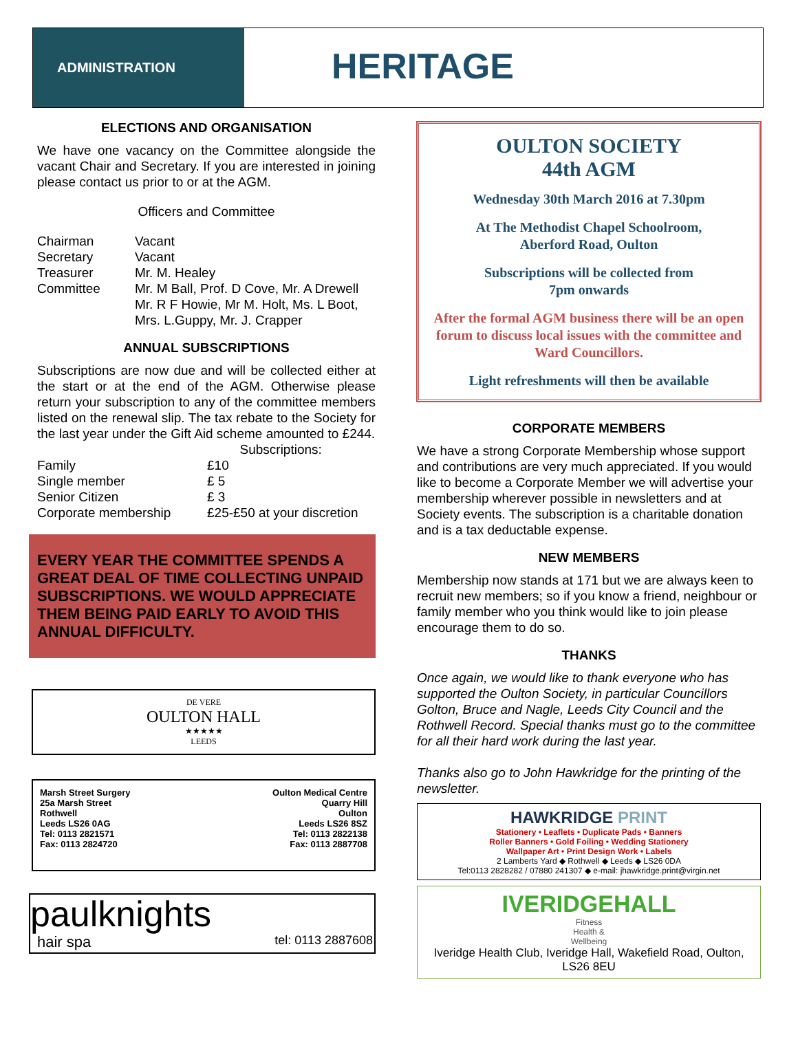ADMINISTRATION
HERITAGE
ELECTIONS AND ORGANISATION
We have one vacancy on the Committee alongside the vacant Chair and Secretary. If you are interested in joining please contact us prior to or at the AGM.
Officers and Committee
| Chairman | Vacant |
| Secretary | Vacant |
| Treasurer | Mr. M. Healey |
| Committee | Mr. M Ball, Prof. D Cove, Mr. A Drewell Mr. R F Howie, Mr M. Holt, Ms. L Boot, Mrs. L.Guppy, Mr. J. Crapper |
ANNUAL SUBSCRIPTIONS
Subscriptions are now due and will be collected either at the start or at the end of the AGM. Otherwise please return your subscription to any of the committee members listed on the renewal slip. The tax rebate to the Society for the last year under the Gift Aid scheme amounted to £244.
| | Subscriptions: |
| Family | £10 |
| Single member | £ 5 |
| Senior Citizen | £ 3 |
| Corporate membership | £25-£50 at your discretion |
EVERY YEAR THE COMMITTEE SPENDS A GREAT DEAL OF TIME COLLECTING UNPAID SUBSCRIPTIONS. WE WOULD APPRECIATE THEM BEING PAID EARLY TO AVOID THIS ANNUAL DIFFICULTY.
DE VERE
OULTON HALL
★★★★★
LEEDS
Marsh Street Surgery
25a Marsh Street
Rothwell
Leeds LS26 0AG
Tel: 0113 2821571
Fax: 0113 2824720
Oulton Medical Centre
Quarry Hill
Oulton
Leeds LS26 8SZ
Tel: 0113 2822138
Fax: 0113 2887708
paulknights
hair spa tel: 0113 2887608
OULTON SOCIETY
44th AGM
Wednesday 30th March 2016 at 7.30pm
At The Methodist Chapel Schoolroom,
Aberford Road, Oulton
Subscriptions will be collected from
7pm onwards
After the formal AGM business there will be an open forum to discuss local issues with the committee and Ward Councillors.
Light refreshments will then be available
CORPORATE MEMBERS
We have a strong Corporate Membership whose support and contributions are very much appreciated. If you would like to become a Corporate Member we will advertise your membership wherever possible in newsletters and at Society events. The subscription is a charitable donation and is a tax deductable expense.
NEW MEMBERS
Membership now stands at 171 but we are always keen to recruit new members; so if you know a friend, neighbour or family member who you think would like to join please encourage them to do so.
THANKS
Once again, we would like to thank everyone who has supported the Oulton Society, in particular Councillors Golton, Bruce and Nagle, Leeds City Council and the Rothwell Record. Special thanks must go to the committee for all their hard work during the last year.
Thanks also go to John Hawkridge for the printing of the newsletter.
HAWKRIDGE PRINT
Stationery • Leaflets • Duplicate Pads • Banners
Roller Banners • Gold Foiling • Wedding Stationery
Wallpaper Art • Print Design Work • Labels
2 Lamberts Yard ◆ Rothwell ◆ Leeds ◆ LS26 0DA
Tel:0113 2828282 / 07880 241307 ◆ e-mail: jhawkridge.print@virgin.net
IVERIDGEHALL
Fitness
Health &
Wellbeing
Iveridge Health Club, Iveridge Hall, Wakefield Road, Oulton, LS26 8EU